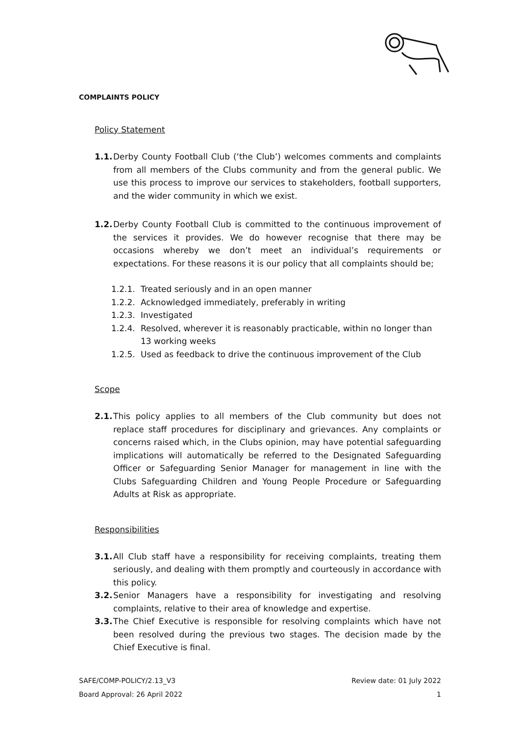COMPLAINTS POLICY
Policy Statement
1.1.
Derby County Football Club (‘the Club’) welcomes comments and complaints from all members of the Clubs community and from the general public. We use this process to improve our services to stakeholders, football supporters, and the wider community in which we exist.
1.2.
Derby County Football Club is committed to the continuous improvement of the services it provides. We do however recognise that there may be occasions whereby we don’t meet an individual’s requirements or expectations. For these reasons it is our policy that all complaints should be;
1.2.1.
Treated seriously and in an open manner
1.2.2.
Acknowledged immediately, preferably in writing
1.2.3.
Investigated
1.2.4.
Resolved, wherever it is reasonably practicable, within no longer than 13 working weeks
1.2.5.
Used as feedback to drive the continuous improvement of the Club
Scope
2.1.
This policy applies to all members of the Club community but does not replace staff procedures for disciplinary and grievances. Any complaints or concerns raised which, in the Clubs opinion, may have potential safeguarding implications will automatically be referred to the Designated Safeguarding Officer or Safeguarding Senior Manager for management in line with the Clubs Safeguarding Children and Young People Procedure or Safeguarding Adults at Risk as appropriate.
Responsibilities
3.1.
All Club staff have a responsibility for receiving complaints, treating them seriously, and dealing with them promptly and courteously in accordance with this policy.
3.2.
Senior Managers have a responsibility for investigating and resolving complaints, relative to their area of knowledge and expertise.
3.3.
The Chief Executive is responsible for resolving complaints which have not been resolved during the previous two stages. The decision made by the Chief Executive is final.
SAFE/COMP-POLICY/2.13_V3 Review date: 01 July 2022
Board Approval: 26 April 2022 1